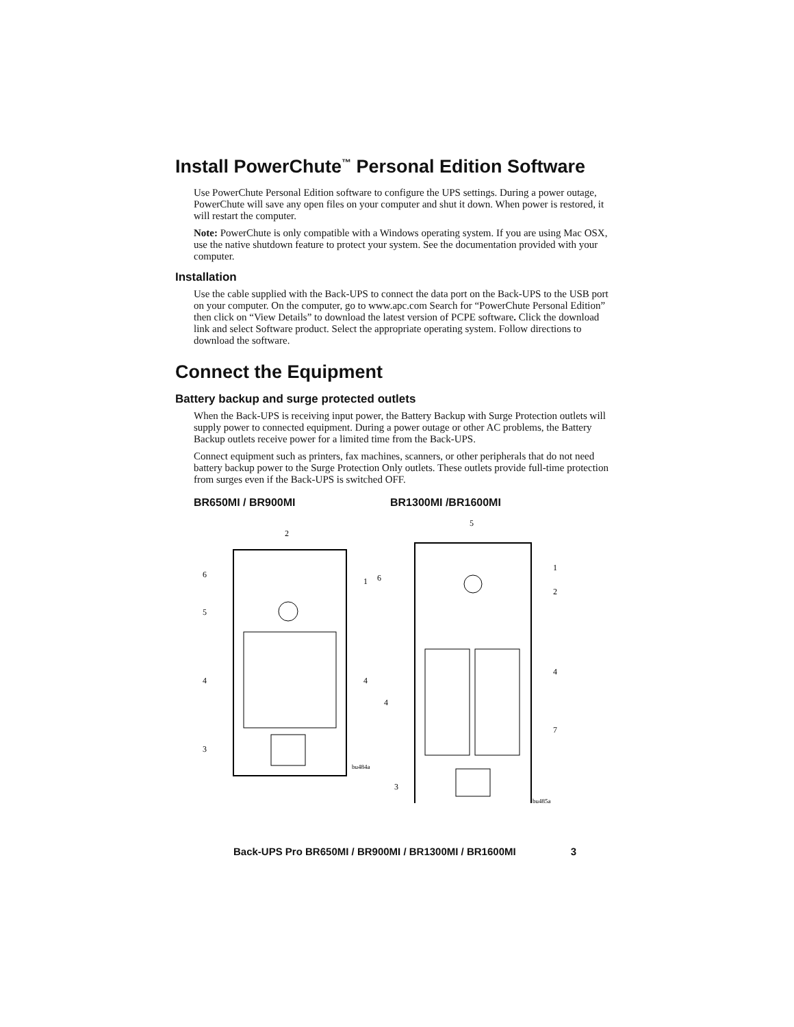Install PowerChute<sup>™</sup> Personal Edition Software
Use PowerChute Personal Edition software to configure the UPS settings. During a power outage, PowerChute will save any open files on your computer and shut it down. When power is restored, it will restart the computer.
Note: PowerChute is only compatible with a Windows operating system. If you are using Mac OSX, use the native shutdown feature to protect your system. See the documentation provided with your computer.
Installation
Use the cable supplied with the Back-UPS to connect the data port on the Back-UPS to the USB port on your computer. On the computer, go to www.apc.com Search for “PowerChute Personal Edition” then click on “View Details” to download the latest version of PCPE software. Click the download link and select Software product. Select the appropriate operating system. Follow directions to download the software.
Connect the Equipment
Battery backup and surge protected outlets
When the Back-UPS is receiving input power, the Battery Backup with Surge Protection outlets will supply power to connected equipment. During a power outage or other AC problems, the Battery Backup outlets receive power for a limited time from the Back-UPS.
Connect equipment such as printers, fax machines, scanners, or other peripherals that do not need battery backup power to the Surge Protection Only outlets. These outlets provide full-time protection from surges even if the Back-UPS is switched OFF.
BR650MI / BR900MI BR1300MI /BR1600MI
6
5
4
4
3
2
1
bu484a
5
6
1
2
4
4
7
3
bu485a
Back-UPS Pro BR650MI / BR900MI / BR1300MI / BR1600MI 3